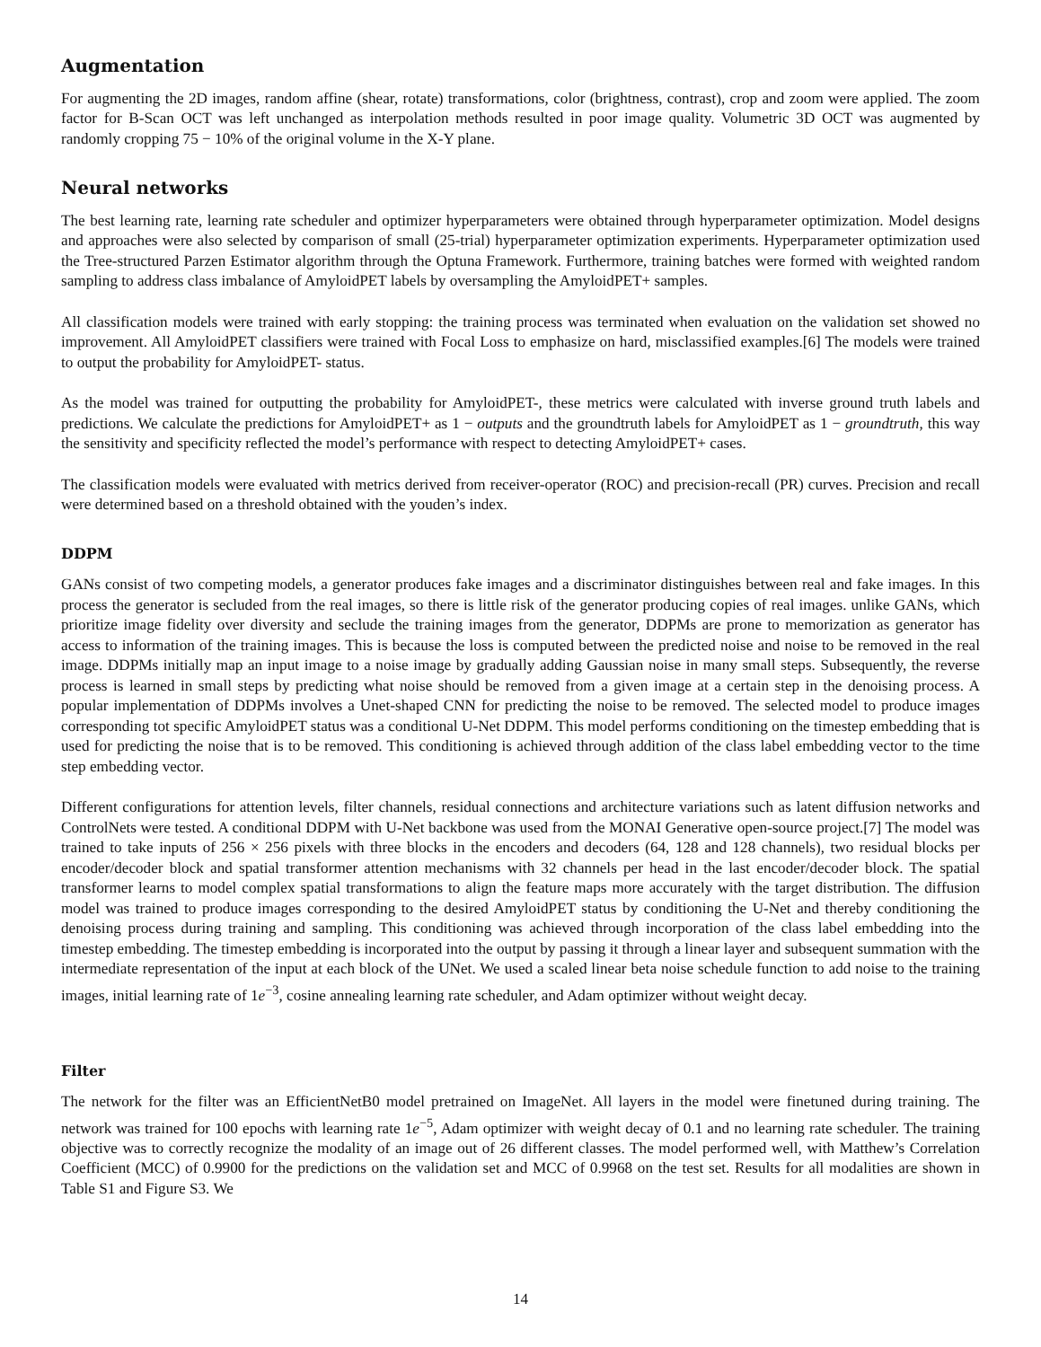Augmentation
For augmenting the 2D images, random affine (shear, rotate) transformations, color (brightness, contrast), crop and zoom were applied. The zoom factor for B-Scan OCT was left unchanged as interpolation methods resulted in poor image quality. Volumetric 3D OCT was augmented by randomly cropping 75 − 10% of the original volume in the X-Y plane.
Neural networks
The best learning rate, learning rate scheduler and optimizer hyperparameters were obtained through hyperparameter optimization. Model designs and approaches were also selected by comparison of small (25-trial) hyperparameter optimization experiments. Hyperparameter optimization used the Tree-structured Parzen Estimator algorithm through the Optuna Framework. Furthermore, training batches were formed with weighted random sampling to address class imbalance of AmyloidPET labels by oversampling the AmyloidPET+ samples.
All classification models were trained with early stopping: the training process was terminated when evaluation on the validation set showed no improvement. All AmyloidPET classifiers were trained with Focal Loss to emphasize on hard, misclassified examples.[6] The models were trained to output the probability for AmyloidPET- status.
As the model was trained for outputting the probability for AmyloidPET-, these metrics were calculated with inverse ground truth labels and predictions. We calculate the predictions for AmyloidPET+ as 1 − outputs and the groundtruth labels for AmyloidPET as 1 − groundtruth, this way the sensitivity and specificity reflected the model’s performance with respect to detecting AmyloidPET+ cases.
The classification models were evaluated with metrics derived from receiver-operator (ROC) and precision-recall (PR) curves. Precision and recall were determined based on a threshold obtained with the youden’s index.
DDPM
GANs consist of two competing models, a generator produces fake images and a discriminator distinguishes between real and fake images. In this process the generator is secluded from the real images, so there is little risk of the generator producing copies of real images. unlike GANs, which prioritize image fidelity over diversity and seclude the training images from the generator, DDPMs are prone to memorization as generator has access to information of the training images. This is because the loss is computed between the predicted noise and noise to be removed in the real image. DDPMs initially map an input image to a noise image by gradually adding Gaussian noise in many small steps. Subsequently, the reverse process is learned in small steps by predicting what noise should be removed from a given image at a certain step in the denoising process. A popular implementation of DDPMs involves a Unet-shaped CNN for predicting the noise to be removed. The selected model to produce images corresponding tot specific AmyloidPET status was a conditional U-Net DDPM. This model performs conditioning on the timestep embedding that is used for predicting the noise that is to be removed. This conditioning is achieved through addition of the class label embedding vector to the time step embedding vector.
Different configurations for attention levels, filter channels, residual connections and architecture variations such as latent diffusion networks and ControlNets were tested. A conditional DDPM with U-Net backbone was used from the MONAI Generative open-source project.[7] The model was trained to take inputs of 256 × 256 pixels with three blocks in the encoders and decoders (64, 128 and 128 channels), two residual blocks per encoder/decoder block and spatial transformer attention mechanisms with 32 channels per head in the last encoder/decoder block. The spatial transformer learns to model complex spatial transformations to align the feature maps more accurately with the target distribution. The diffusion model was trained to produce images corresponding to the desired AmyloidPET status by conditioning the U-Net and thereby conditioning the denoising process during training and sampling. This conditioning was achieved through incorporation of the class label embedding into the timestep embedding. The timestep embedding is incorporated into the output by passing it through a linear layer and subsequent summation with the intermediate representation of the input at each block of the UNet. We used a scaled linear beta noise schedule function to add noise to the training images, initial learning rate of 1e<sup>−3</sup>, cosine annealing learning rate scheduler, and Adam optimizer without weight decay.
Filter
The network for the filter was an EfficientNetB0 model pretrained on ImageNet. All layers in the model were finetuned during training. The network was trained for 100 epochs with learning rate 1e<sup>−5</sup>, Adam optimizer with weight decay of 0.1 and no learning rate scheduler. The training objective was to correctly recognize the modality of an image out of 26 different classes. The model performed well, with Matthew’s Correlation Coefficient (MCC) of 0.9900 for the predictions on the validation set and MCC of 0.9968 on the test set. Results for all modalities are shown in Table S1 and Figure S3. We
14